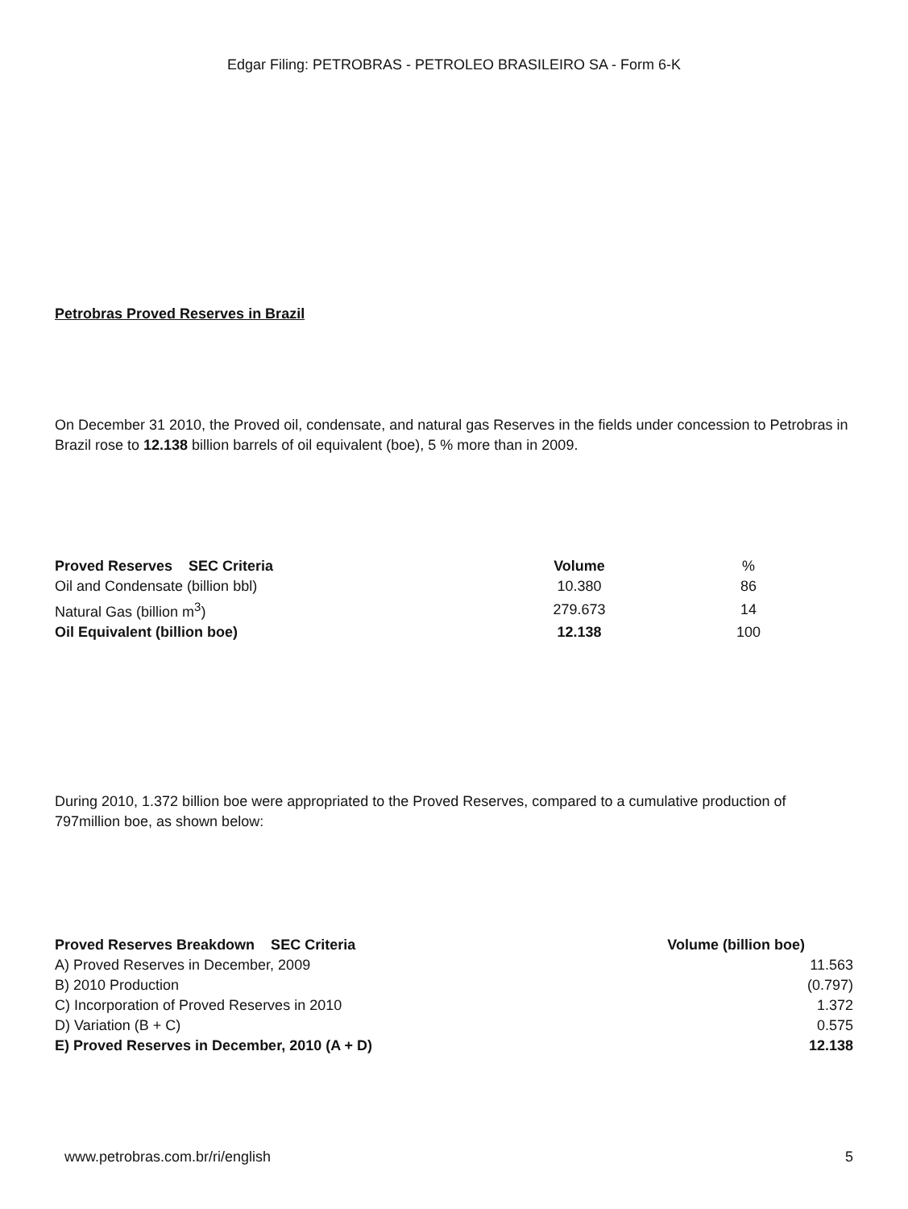Edgar Filing: PETROBRAS - PETROLEO BRASILEIRO SA - Form 6-K
Petrobras Proved Reserves in Brazil
On December 31 2010, the Proved oil, condensate, and natural gas Reserves in the fields under concession to Petrobras in Brazil rose to 12.138 billion barrels of oil equivalent (boe), 5 % more than in 2009.
| Proved Reserves SEC Criteria | Volume | | % | |
| --- | --- | --- | --- | --- |
| Oil and Condensate (billion bbl) | 10.380 | | 86 | |
| Natural Gas (billion m<sup>3</sup>) | 279.673 | | 14 | |
| Oil Equivalent (billion boe) | 12.138 | | 100 | |
During 2010, 1.372 billion boe were appropriated to the Proved Reserves, compared to a cumulative production of 797million boe, as shown below:
| Proved Reserves Breakdown SEC Criteria | Volume (billion boe) |
| --- | --- |
| A) Proved Reserves in December, 2009 | 11.563 |
| B) 2010 Production | (0.797) |
| C) Incorporation of Proved Reserves in 2010 | 1.372 |
| D) Variation (B + C) | 0.575 |
| E) Proved Reserves in December, 2010 (A + D) | 12.138 |
www.petrobras.com.br/ri/english 5